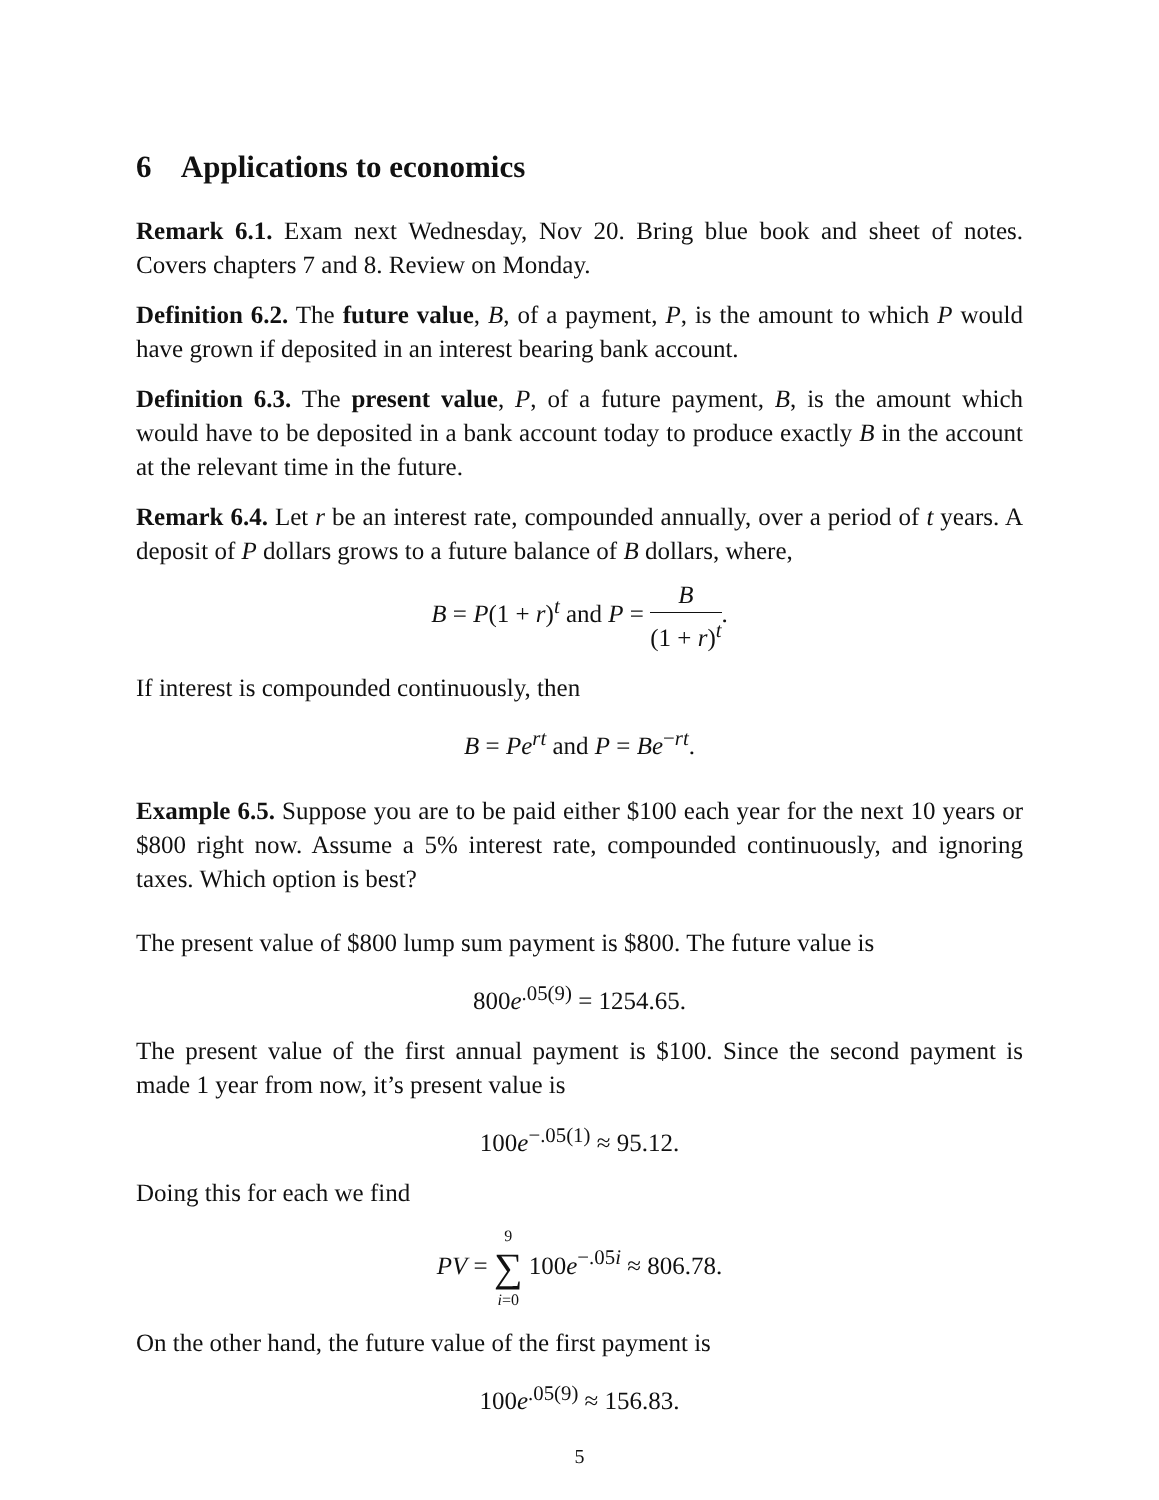6 Applications to economics
Remark 6.1. Exam next Wednesday, Nov 20. Bring blue book and sheet of notes. Covers chapters 7 and 8. Review on Monday.
Definition 6.2. The future value, B, of a payment, P, is the amount to which P would have grown if deposited in an interest bearing bank account.
Definition 6.3. The present value, P, of a future payment, B, is the amount which would have to be deposited in a bank account today to produce exactly B in the account at the relevant time in the future.
Remark 6.4. Let r be an interest rate, compounded annually, over a period of t years. A deposit of P dollars grows to a future balance of B dollars, where,
B = P(1 + r)<sup>t</sup> and P = B (1 + r)<sup>t</sup>.
If interest is compounded continuously, then
B = Pe<sup>rt</sup> and P = Be<sup>−rt</sup>.
Example 6.5. Suppose you are to be paid either $100 each year for the next 10 years or $800 right now. Assume a 5% interest rate, compounded continuously, and ignoring taxes. Which option is best?
The present value of $800 lump sum payment is $800. The future value is
800e<sup>.05(9)</sup> = 1254.65.
The present value of the first annual payment is $100. Since the second payment is made 1 year from now, it’s present value is
100e<sup>−.05(1)</sup> ≈ 95.12.
Doing this for each we find
PV = 9 ∑ i=0 100e<sup>−.05i</sup> ≈ 806.78.
On the other hand, the future value of the first payment is
100e<sup>.05(9)</sup> ≈ 156.83.
5